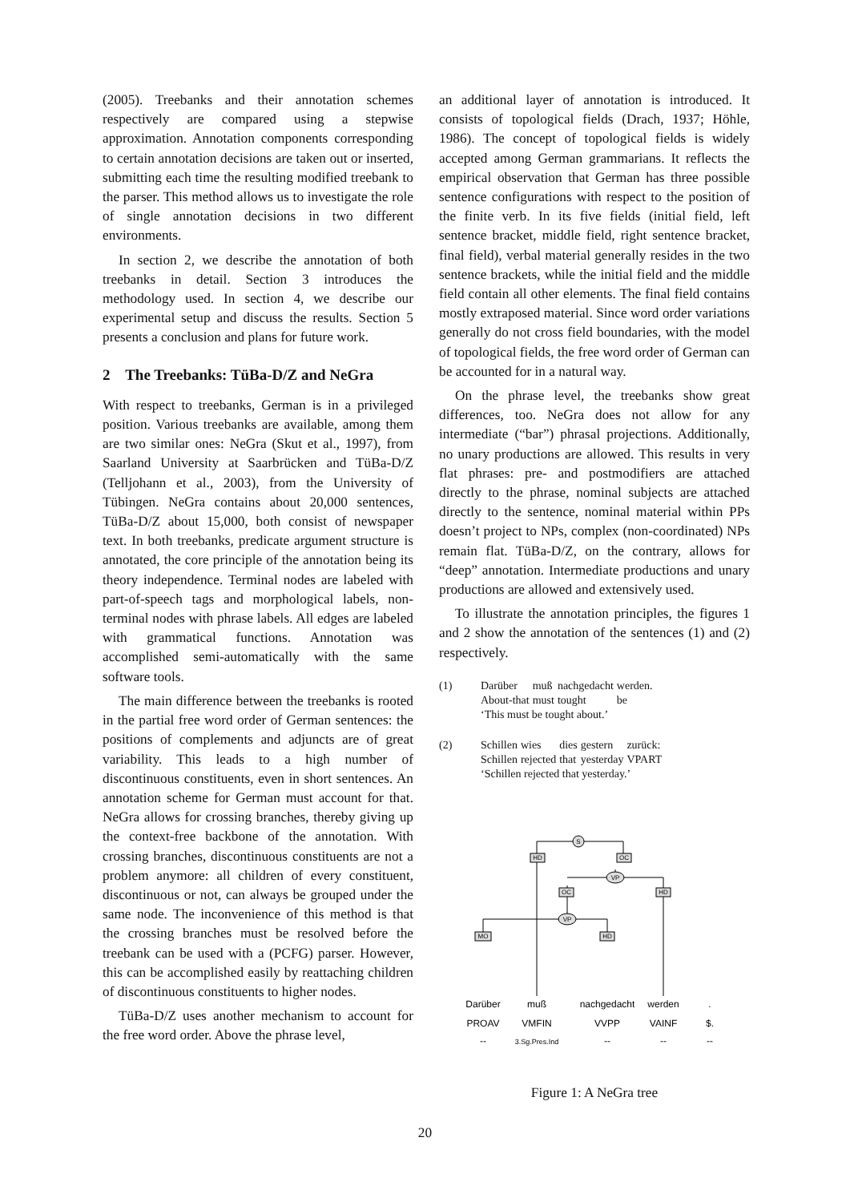(2005). Treebanks and their annotation schemes respectively are compared using a stepwise approximation. Annotation components corresponding to certain annotation decisions are taken out or inserted, submitting each time the resulting modified treebank to the parser. This method allows us to investigate the role of single annotation decisions in two different environments.
In section 2, we describe the annotation of both treebanks in detail. Section 3 introduces the methodology used. In section 4, we describe our experimental setup and discuss the results. Section 5 presents a conclusion and plans for future work.
2 The Treebanks: TüBa-D/Z and NeGra
With respect to treebanks, German is in a privileged position. Various treebanks are available, among them are two similar ones: NeGra (Skut et al., 1997), from Saarland University at Saarbrücken and TüBa-D/Z (Telljohann et al., 2003), from the University of Tübingen. NeGra contains about 20,000 sentences, TüBa-D/Z about 15,000, both consist of newspaper text. In both treebanks, predicate argument structure is annotated, the core principle of the annotation being its theory independence. Terminal nodes are labeled with part-of-speech tags and morphological labels, non-terminal nodes with phrase labels. All edges are labeled with grammatical functions. Annotation was accomplished semi-automatically with the same software tools.
The main difference between the treebanks is rooted in the partial free word order of German sentences: the positions of complements and adjuncts are of great variability. This leads to a high number of discontinuous constituents, even in short sentences. An annotation scheme for German must account for that. NeGra allows for crossing branches, thereby giving up the context-free backbone of the annotation. With crossing branches, discontinuous constituents are not a problem anymore: all children of every constituent, discontinuous or not, can always be grouped under the same node. The inconvenience of this method is that the crossing branches must be resolved before the treebank can be used with a (PCFG) parser. However, this can be accomplished easily by reattaching children of discontinuous constituents to higher nodes.
TüBa-D/Z uses another mechanism to account for the free word order. Above the phrase level,
an additional layer of annotation is introduced. It consists of topological fields (Drach, 1937; Höhle, 1986). The concept of topological fields is widely accepted among German grammarians. It reflects the empirical observation that German has three possible sentence configurations with respect to the position of the finite verb. In its five fields (initial field, left sentence bracket, middle field, right sentence bracket, final field), verbal material generally resides in the two sentence brackets, while the initial field and the middle field contain all other elements. The final field contains mostly extraposed material. Since word order variations generally do not cross field boundaries, with the model of topological fields, the free word order of German can be accounted for in a natural way.
On the phrase level, the treebanks show great differences, too. NeGra does not allow for any intermediate (“bar”) phrasal projections. Additionally, no unary productions are allowed. This results in very flat phrases: pre- and postmodifiers are attached directly to the phrase, nominal subjects are attached directly to the sentence, nominal material within PPs doesn’t project to NPs, complex (non-coordinated) NPs remain flat. TüBa-D/Z, on the contrary, allows for “deep” annotation. Intermediate productions and unary productions are allowed and extensively used.
To illustrate the annotation principles, the figures 1 and 2 show the annotation of the sentences (1) and (2) respectively.
(1)
| Darüber | muß | nachgedacht | werden. |
| About-that | must | tought | be |
‘This must be tought about.’
(2)
| Schillen | wies | dies | gestern | zurück: |
| Schillen | rejected | that | yesterday | VPART |
‘Schillen rejected that yesterday.’
S
VP
VP
HD
OC
OC
HD
MO
HD
Darüber
muß
nachgedacht
werden
.
PROAV
VMFIN
VVPP
VAINF
$.
--
3.Sg.Pres.Ind
--
--
--
Figure 1: A NeGra tree
20